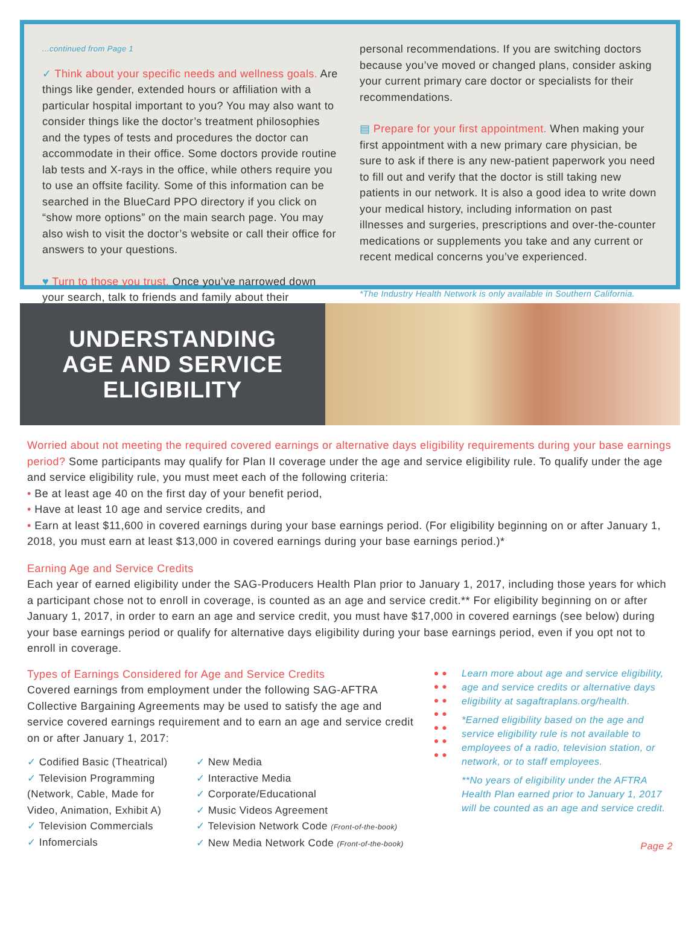...continued from Page 1
✓ Think about your specific needs and wellness goals. Are things like gender, extended hours or affiliation with a particular hospital important to you? You may also want to consider things like the doctor’s treatment philosophies and the types of tests and procedures the doctor can accommodate in their office. Some doctors provide routine lab tests and X-rays in the office, while others require you to use an offsite facility. Some of this information can be searched in the BlueCard PPO directory if you click on “show more options” on the main search page. You may also wish to visit the doctor’s website or call their office for answers to your questions.
♥ Turn to those you trust. Once you’ve narrowed down your search, talk to friends and family about their
personal recommendations. If you are switching doctors because you’ve moved or changed plans, consider asking your current primary care doctor or specialists for their recommendations.
▤ Prepare for your first appointment. When making your first appointment with a new primary care physician, be sure to ask if there is any new-patient paperwork you need to fill out and verify that the doctor is still taking new patients in our network. It is also a good idea to write down your medical history, including information on past illnesses and surgeries, prescriptions and over-the-counter medications or supplements you take and any current or recent medical concerns you’ve experienced.
*The Industry Health Network is only available in Southern California.
UNDERSTANDING
AGE AND SERVICE
ELIGIBILITY
Worried about not meeting the required covered earnings or alternative days eligibility requirements during your base earnings period? Some participants may qualify for Plan II coverage under the age and service eligibility rule. To qualify under the age and service eligibility rule, you must meet each of the following criteria:
• Be at least age 40 on the first day of your benefit period,
• Have at least 10 age and service credits, and
• Earn at least $11,600 in covered earnings during your base earnings period. (For eligibility beginning on or after January 1, 2018, you must earn at least $13,000 in covered earnings during your base earnings period.)*
Earning Age and Service Credits
Each year of earned eligibility under the SAG-Producers Health Plan prior to January 1, 2017, including those years for which a participant chose not to enroll in coverage, is counted as an age and service credit.** For eligibility beginning on or after January 1, 2017, in order to earn an age and service credit, you must have $17,000 in covered earnings (see below) during your base earnings period or qualify for alternative days eligibility during your base earnings period, even if you opt not to enroll in coverage.
Types of Earnings Considered for Age and Service Credits
Covered earnings from employment under the following SAG-AFTRA Collective Bargaining Agreements may be used to satisfy the age and service covered earnings requirement and to earn an age and service credit on or after January 1, 2017:
✓ Codified Basic (Theatrical)
✓ Television Programming (Network, Cable, Made for Video, Animation, Exhibit A)
✓ Television Commercials
✓ Infomercials
✓ New Media
✓ Interactive Media
✓ Corporate/Educational
✓ Music Videos Agreement
✓ Television Network Code (Front-of-the-book)
✓ New Media Network Code (Front-of-the-book)
● ● ● ● ● ● ● ● ● ● ● ● ● ●
Learn more about age and service eligibility, age and service credits or alternative days eligibility at sagaftraplans.org/health.
*Earned eligibility based on the age and service eligibility rule is not available to employees of a radio, television station, or network, or to staff employees.
**No years of eligibility under the AFTRA Health Plan earned prior to January 1, 2017 will be counted as an age and service credit.
Page 2